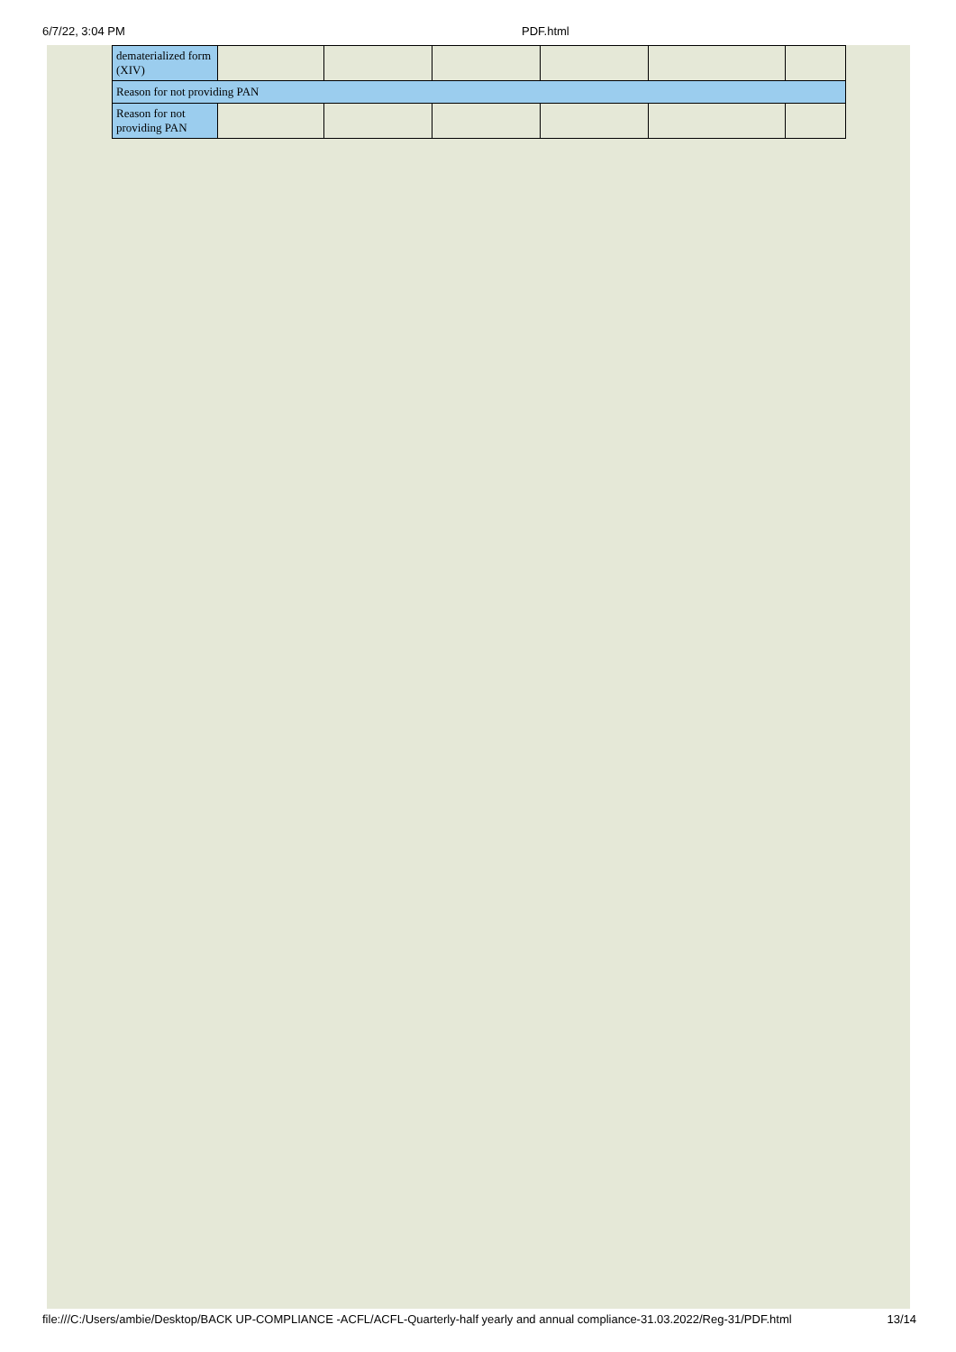6/7/22, 3:04 PM PDF.html
| dematerialized form (XIV) | | | | | | |
| Reason for not providing PAN | | | | | | |
| Reason for not providing PAN | | | | | | |
file:///C:/Users/ambie/Desktop/BACK UP-COMPLIANCE -ACFL/ACFL-Quarterly-half yearly and annual compliance-31.03.2022/Reg-31/PDF.html
13/14